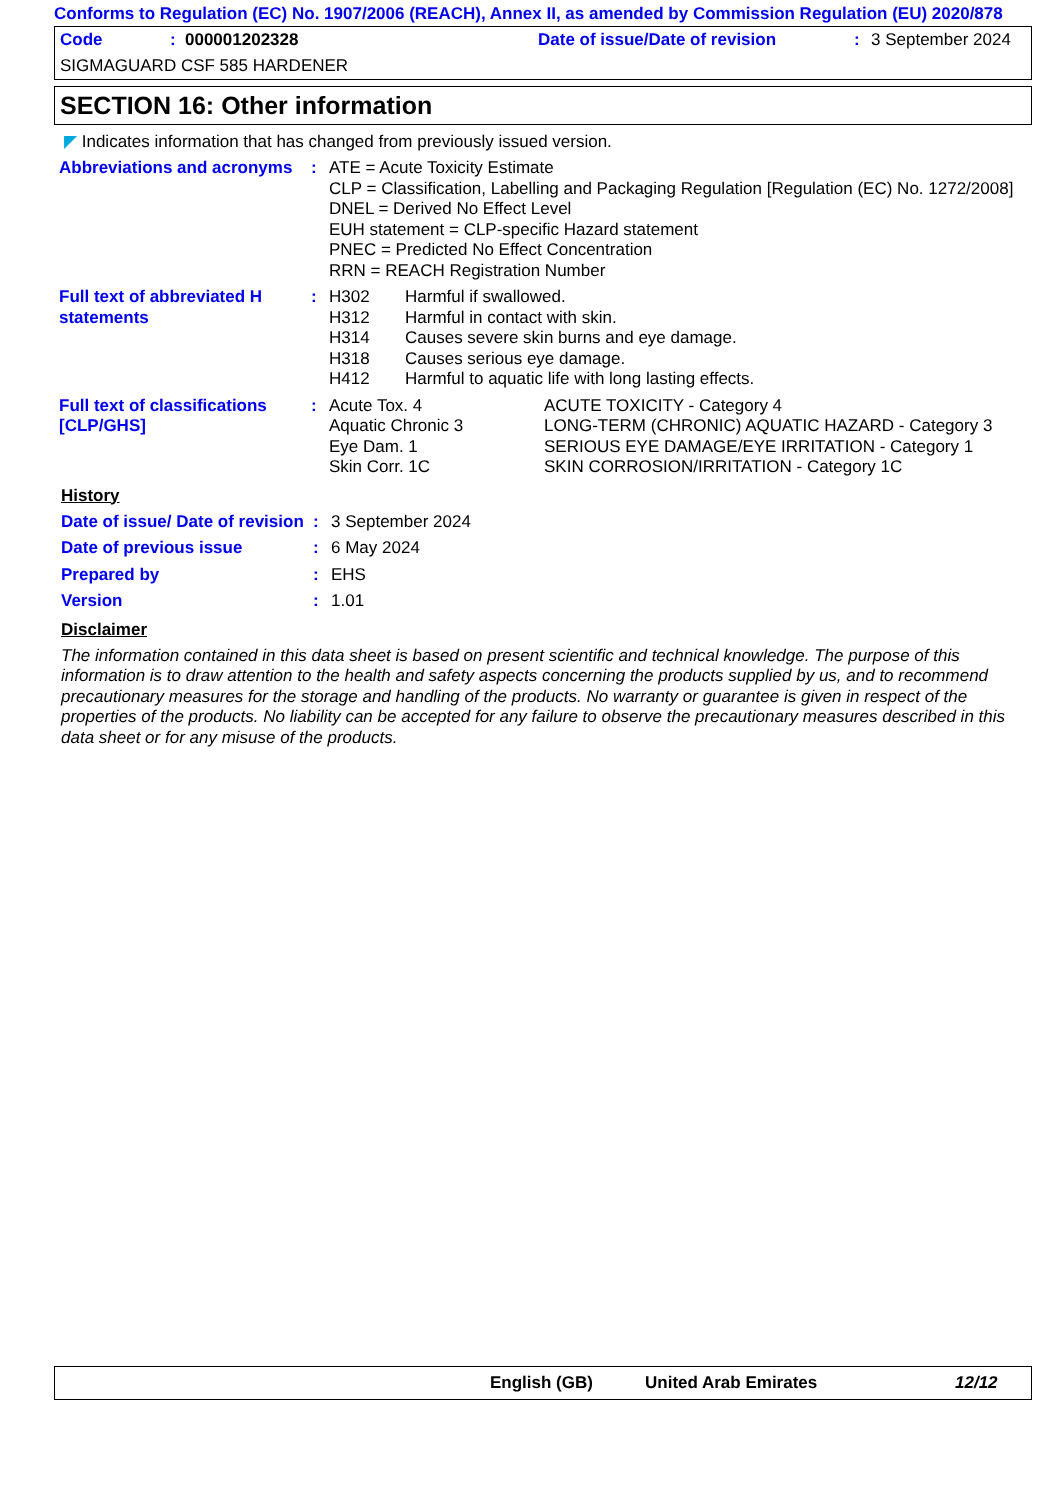Conforms to Regulation (EC) No. 1907/2006 (REACH), Annex II, as amended by Commission Regulation (EU) 2020/878
Code: 000001202328 Date of issue/Date of revision: 3 September 2024
SIGMAGUARD CSF 585 HARDENER
SECTION 16: Other information
◤ Indicates information that has changed from previously issued version.
Abbreviations and acronyms
: ATE = Acute Toxicity Estimate
CLP = Classification, Labelling and Packaging Regulation [Regulation (EC) No. 1272/2008]
DNEL = Derived No Effect Level
EUH statement = CLP-specific Hazard statement
PNEC = Predicted No Effect Concentration
RRN = REACH Registration Number
Full text of abbreviated H statements
: H302 Harmful if swallowed.
H312 Harmful in contact with skin.
H314 Causes severe skin burns and eye damage.
H318 Causes serious eye damage.
H412 Harmful to aquatic life with long lasting effects.
Full text of classifications [CLP/GHS]
: Acute Tox. 4 ACUTE TOXICITY - Category 4
Aquatic Chronic 3 LONG-TERM (CHRONIC) AQUATIC HAZARD - Category 3
Eye Dam. 1 SERIOUS EYE DAMAGE/EYE IRRITATION - Category 1
Skin Corr. 1C SKIN CORROSION/IRRITATION - Category 1C
History
Date of issue/ Date of revision
: 3 September 2024
Date of previous issue : 6 May 2024
Prepared by : EHS
Version : 1.01
Disclaimer
The information contained in this data sheet is based on present scientific and technical knowledge. The purpose of this information is to draw attention to the health and safety aspects concerning the products supplied by us, and to recommend precautionary measures for the storage and handling of the products. No warranty or guarantee is given in respect of the properties of the products. No liability can be accepted for any failure to observe the precautionary measures described in this data sheet or for any misuse of the products.
English (GB) United Arab Emirates 12/12